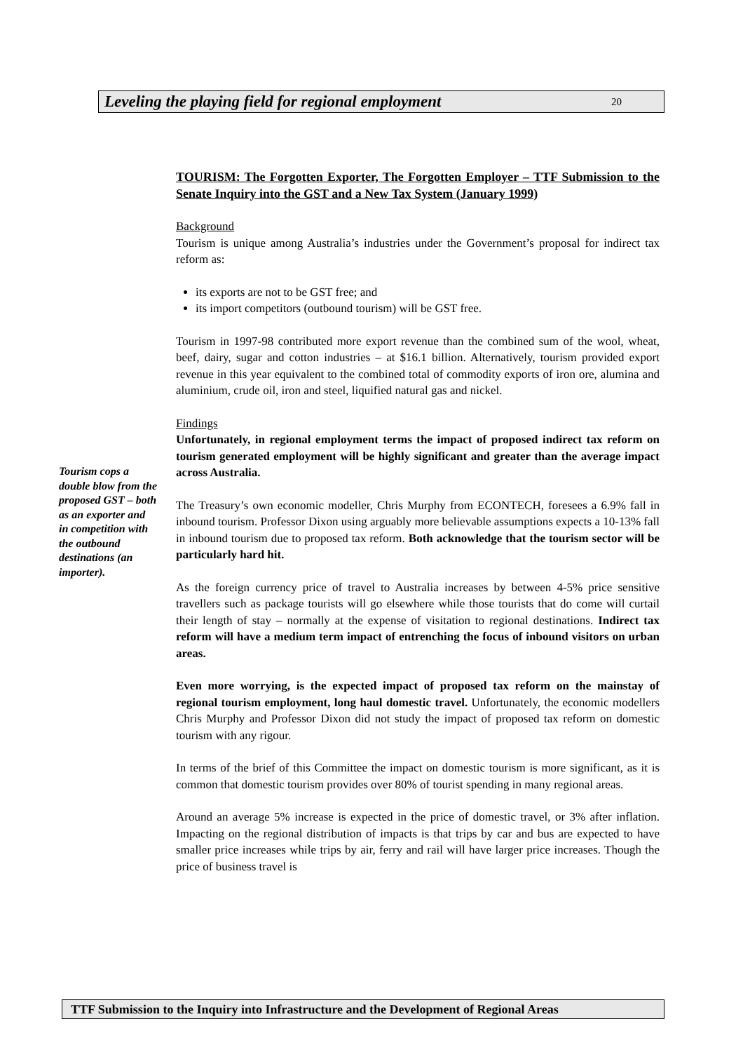Leveling the playing field for regional employment 20
Tourism cops a double blow from the proposed GST – both as an exporter and in competition with the outbound destinations (an importer).
TOURISM: The Forgotten Exporter, The Forgotten Employer – TTF Submission to the Senate Inquiry into the GST and a New Tax System (January 1999)
Background
Tourism is unique among Australia’s industries under the Government’s proposal for indirect tax reform as:
its exports are not to be GST free; and
its import competitors (outbound tourism) will be GST free.
Tourism in 1997-98 contributed more export revenue than the combined sum of the wool, wheat, beef, dairy, sugar and cotton industries – at $16.1 billion. Alternatively, tourism provided export revenue in this year equivalent to the combined total of commodity exports of iron ore, alumina and aluminium, crude oil, iron and steel, liquified natural gas and nickel.
Findings
Unfortunately, in regional employment terms the impact of proposed indirect tax reform on tourism generated employment will be highly significant and greater than the average impact across Australia.
The Treasury’s own economic modeller, Chris Murphy from ECONTECH, foresees a 6.9% fall in inbound tourism. Professor Dixon using arguably more believable assumptions expects a 10-13% fall in inbound tourism due to proposed tax reform. Both acknowledge that the tourism sector will be particularly hard hit.
As the foreign currency price of travel to Australia increases by between 4-5% price sensitive travellers such as package tourists will go elsewhere while those tourists that do come will curtail their length of stay – normally at the expense of visitation to regional destinations. Indirect tax reform will have a medium term impact of entrenching the focus of inbound visitors on urban areas.
Even more worrying, is the expected impact of proposed tax reform on the mainstay of regional tourism employment, long haul domestic travel. Unfortunately, the economic modellers Chris Murphy and Professor Dixon did not study the impact of proposed tax reform on domestic tourism with any rigour.
In terms of the brief of this Committee the impact on domestic tourism is more significant, as it is common that domestic tourism provides over 80% of tourist spending in many regional areas.
Around an average 5% increase is expected in the price of domestic travel, or 3% after inflation. Impacting on the regional distribution of impacts is that trips by car and bus are expected to have smaller price increases while trips by air, ferry and rail will have larger price increases. Though the price of business travel is
TTF Submission to the Inquiry into Infrastructure and the Development of Regional Areas